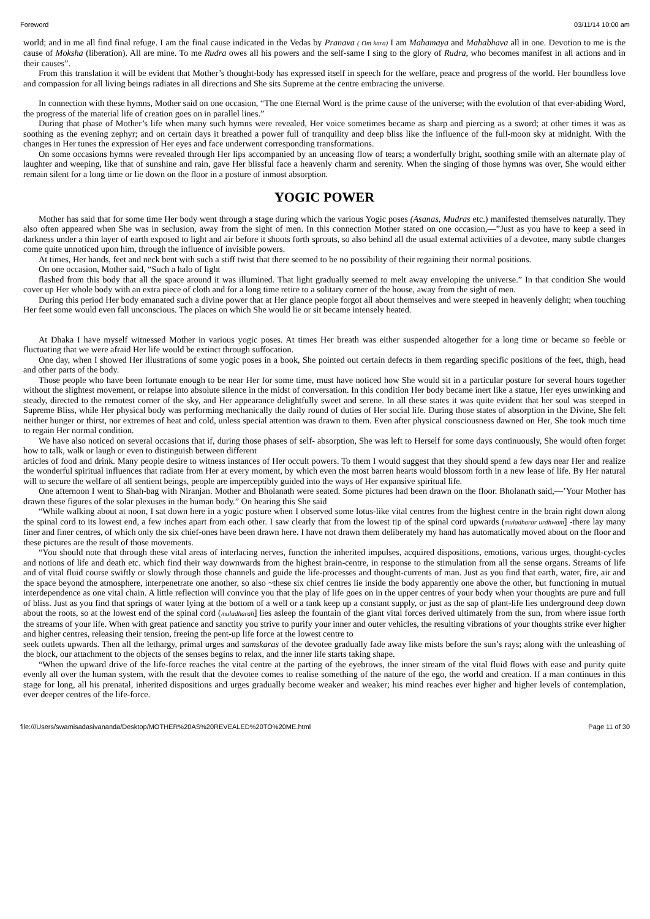Foreword 03/11/14 10:00 am
world; and in me all find final refuge. I am the final cause indicated in the Vedas by Pranava ( Om kara) I am Mahamaya and Mahabhava all in one. Devotion to me is the cause of Moksha (liberation). All are mine. To me Rudra owes all his powers and the self-same I sing to the glory of Rudra, who becomes manifest in all actions and in their causes”.
From this translation it will be evident that Mother’s thought-body has expressed itself in speech for the welfare, peace and progress of the world. Her boundless love and compassion for all living beings radiates in all directions and She sits Supreme at the centre embracing the universe.
In connection with these hymns, Mother said on one occasion, “The one Eternal Word is the prime cause of the universe; with the evolution of that ever-abiding Word, the progress of the material life of creation goes on in parallel lines.”
During that phase of Mother’s life when many such hymns were revealed, Her voice sometimes became as sharp and piercing as a sword; at other times it was as soothing as the evening zephyr; and on certain days it breathed a power full of tranquility and deep bliss like the influence of the full-moon sky at midnight. With the changes in Her tunes the expression of Her eyes and face underwent corresponding transformations.
On some occasions hymns were revealed through Her lips accompanied by an unceasing flow of tears; a wonderfully bright, soothing smile with an alternate play of laughter and weeping, like that of sunshine and rain, gave Her blissful face a heavenly charm and serenity. When the singing of those hymns was over, She would either remain silent for a long time or lie down on the floor in a posture of inmost absorption.
YOGIC POWER
Mother has said that for some time Her body went through a stage during which the various Yogic poses (Asanas, Mudras etc.) manifested themselves naturally. They also often appeared when She was in seclusion, away from the sight of men. In this connection Mother stated on one occasion,—”Just as you have to keep a seed in darkness under a thin layer of earth exposed to light and air before it shoots forth sprouts, so also behind all the usual external activities of a devotee, many subtle changes come quite unnoticed upon him, through the influence of invisible powers.
At times, Her hands, feet and neck bent with such a stiff twist that there seemed to be no possibility of their regaining their normal positions.
On one occasion, Mother said, “Such a halo of light
flashed from this body that all the space around it was illumined. That light gradually seemed to melt away enveloping the universe.” In that condition She would cover up Her whole body with an extra piece of cloth and for a long time retire to a solitary corner of the house, away from the sight of men.
During this period Her body emanated such a divine power that at Her glance people forgot all about themselves and were steeped in heavenly delight; when touching Her feet some would even fall unconscious. The places on which She would lie or sit became intensely heated.
At Dhaka I have myself witnessed Mother in various yogic poses. At times Her breath was either suspended altogether for a long time or became so feeble or fluctuating that we were afraid Her life would be extinct through suffocation.
One day, when I showed Her illustrations of some yogic poses in a book, She pointed out certain defects in them regarding specific positions of the feet, thigh, head and other parts of the body.
Those people who have been fortunate enough to be near Her for some time, must have noticed how She would sit in a particular posture for several hours together without the slightest movement, or relapse into absolute silence in the midst of conversation. In this condition Her body became inert like a statue, Her eyes unwinking and steady, directed to the remotest corner of the sky, and Her appearance delightfully sweet and serene. In all these states it was quite evident that her soul was steeped in Supreme Bliss, while Her physical body was performing mechanically the daily round of duties of Her social life. During those states of absorption in the Divine, She felt neither hunger or thirst, nor extremes of heat and cold, unless special attention was drawn to them. Even after physical consciousness dawned on Her, She took much time to regain Her normal condition.
We have also noticed on several occasions that if, during those phases of self- absorption, She was left to Herself for some days continuously, She would often forget how to talk, walk or laugh or even to distinguish between different
articles of food and drink. Many people desire to witness instances of Her occult powers. To them I would suggest that they should spend a few days near Her and realize the wonderful spiritual influences that radiate from Her at every moment, by which even the most barren hearts would blossom forth in a new lease of life. By Her natural will to secure the welfare of all sentient beings, people are imperceptibly guided into the ways of Her expansive spiritual life.
One afternoon I went to Shah-bag with Niranjan. Mother and Bholanath were seated. Some pictures had been drawn on the floor. Bholanath said,—’Your Mother has drawn these figures of the solar plexuses in the human body.” On hearing this She said
“While walking about at noon, I sat down here in a yogic posture when I observed some lotus-like vital centres from the highest centre in the brain right down along the spinal cord to its lowest end, a few inches apart from each other. I saw clearly that from the lowest tip of the spinal cord upwards (muladharar urdhwam] -there lay many finer and finer centres, of which only the six chief-ones have been drawn here. I have not drawn them deliberately my hand has automatically moved about on the floor and these pictures are the result of those movements.
“You should note that through these vital areas of interlacing nerves, function the inherited impulses, acquired dispositions, emotions, various urges, thought-cycles and notions of life and death etc. which find their way downwards from the highest brain-centre, in response to the stimulation from all the sense organs. Streams of life and of vital fluid course swiftly or slowly through those channels and guide the life-processes and thought-currents of man. Just as you find that earth, water, fire, air and the space beyond the atmosphere, interpenetrate one another, so also ~these six chief centres lie inside the body apparently one above the other, but functioning in mutual interdependence as one vital chain. A little reflection will convince you that the play of life goes on in the upper centres of your body when your thoughts are pure and full of bliss. Just as you find that springs of water lying at the bottom of a well or a tank keep up a constant supply, or just as the sap of plant-life lies underground deep down about the roots, so at the lowest end of the spinal cord (muladharah] lies asleep the fountain of the giant vital forces derived ultimately from the sun, from where issue forth the streams of your life. When with great patience and sanctity you strive to purify your inner and outer vehicles, the resulting vibrations of your thoughts strike ever higher and higher centres, releasing their tension, freeing the pent-up life force at the lowest centre to
seek outlets upwards. Then all the lethargy, primal urges and samskaras of the devotee gradually fade away like mists before the sun’s rays; along with the unleashing of the block, our attachment to the objects of the senses begins to relax, and the inner life starts taking shape.
“When the upward drive of the life-force reaches the vital centre at the parting of the eyebrows, the inner stream of the vital fluid flows with ease and purity quite evenly all over the human system, with the result that the devotee comes to realise something of the nature of the ego, the world and creation. If a man continues in this stage for long, all his prenatal, inherited dispositions and urges gradually become weaker and weaker; his mind reaches ever higher and higher levels of contemplation, ever deeper centres of the life-force.
file:///Users/swamisadasivananda/Desktop/MOTHER%20AS%20REVEALED%20TO%20ME.html Page 11 of 30